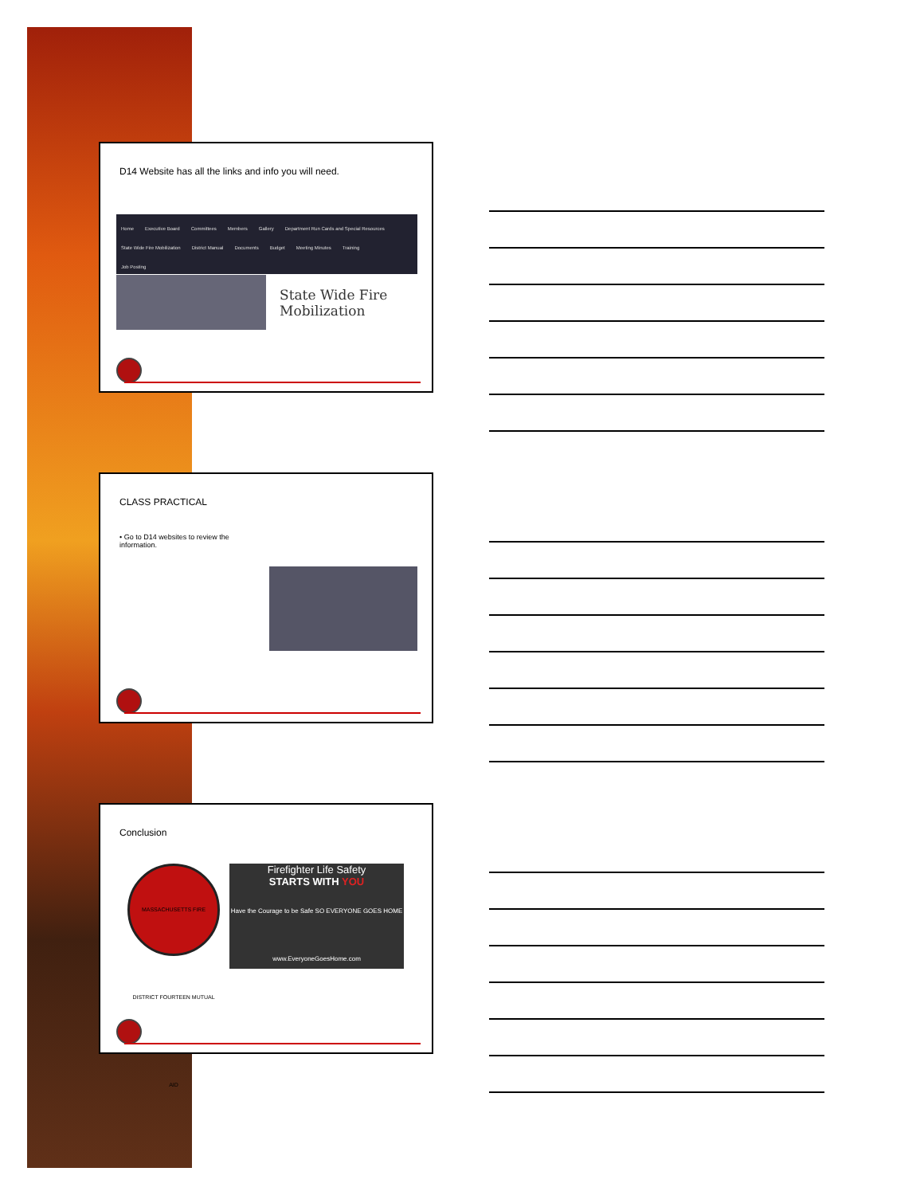D14 Website has all the links and info you will need.
Home Executive Board Committees Members Gallery Department Run Cards and Special Resources
State Wide Fire Mobilization District Manual Documents Budget Meeting Minutes Training
Job Posting
State Wide Fire
Mobilization
CLASS PRACTICAL
• Go to D14 websites to review the information.
Conclusion
MASSACHUSETTS FIRE DISTRICT FOURTEEN MUTUAL AID
Firefighter Life Safety
STARTS WITH YOU
Have the Courage to be Safe SO EVERYONE GOES HOME www.EveryoneGoesHome.com